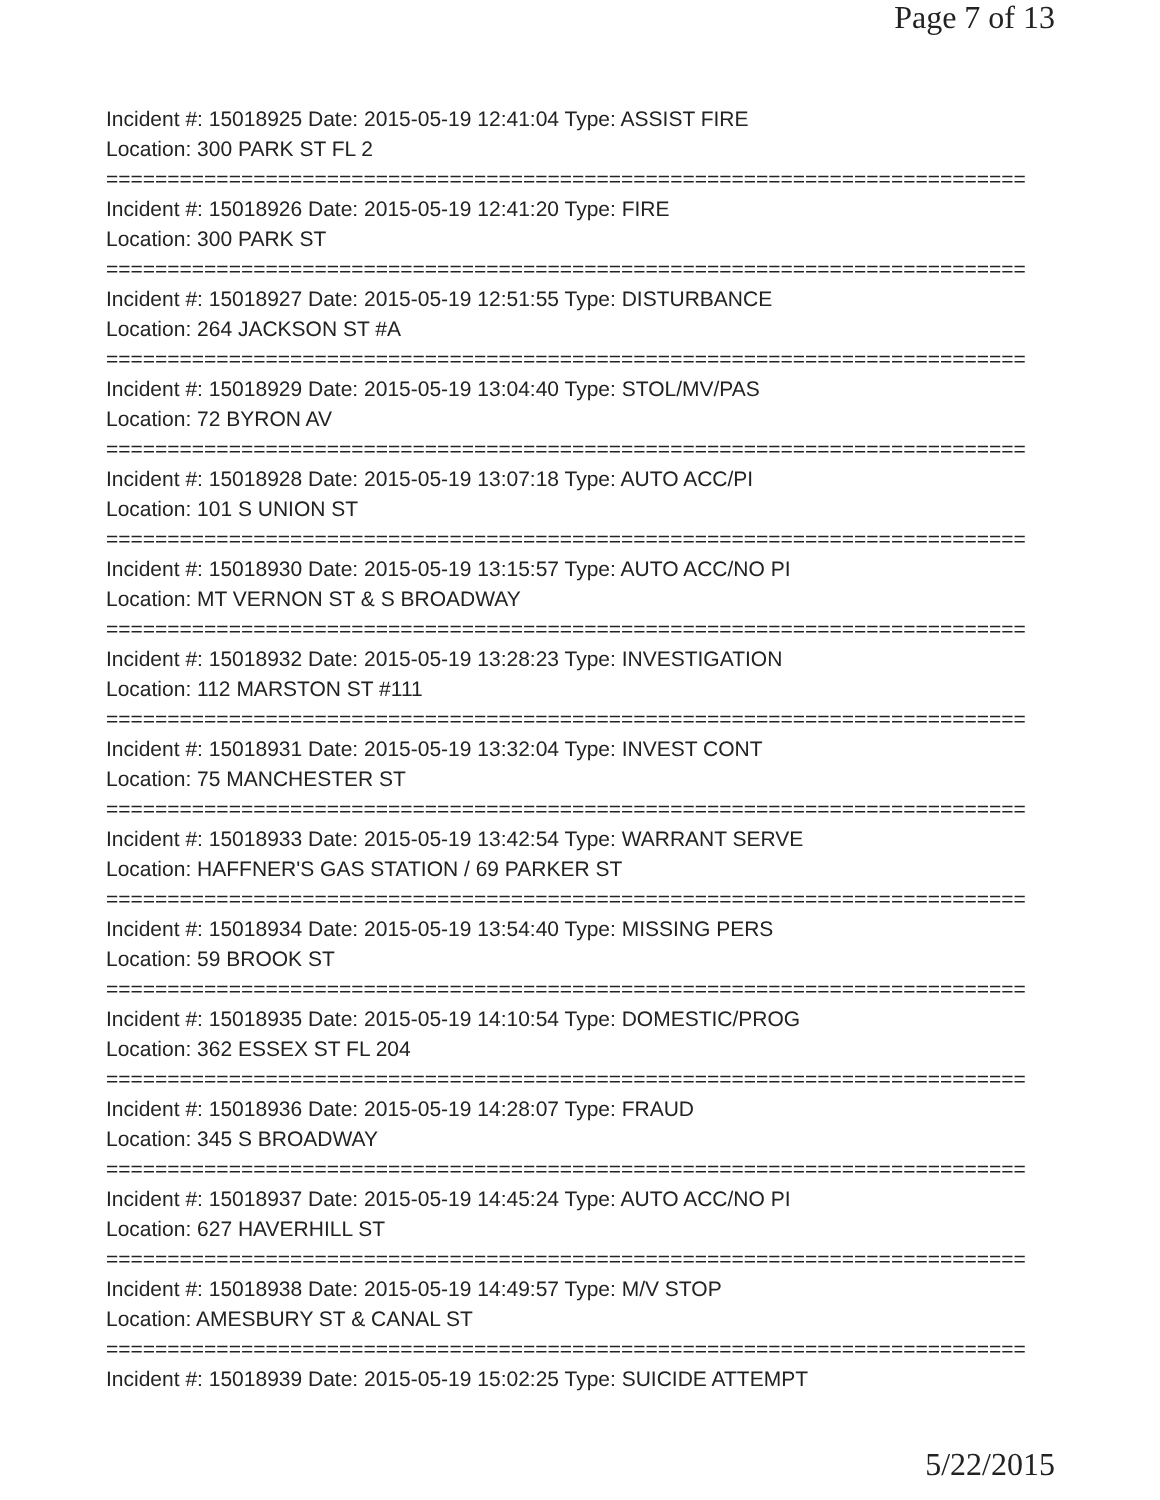Page 7 of 13
Incident #: 15018925 Date: 2015-05-19 12:41:04 Type: ASSIST FIRE
Location: 300 PARK ST FL 2
===========================================================================
Incident #: 15018926 Date: 2015-05-19 12:41:20 Type: FIRE
Location: 300 PARK ST
===========================================================================
Incident #: 15018927 Date: 2015-05-19 12:51:55 Type: DISTURBANCE
Location: 264 JACKSON ST #A
===========================================================================
Incident #: 15018929 Date: 2015-05-19 13:04:40 Type: STOL/MV/PAS
Location: 72 BYRON AV
===========================================================================
Incident #: 15018928 Date: 2015-05-19 13:07:18 Type: AUTO ACC/PI
Location: 101 S UNION ST
===========================================================================
Incident #: 15018930 Date: 2015-05-19 13:15:57 Type: AUTO ACC/NO PI
Location: MT VERNON ST & S BROADWAY
===========================================================================
Incident #: 15018932 Date: 2015-05-19 13:28:23 Type: INVESTIGATION
Location: 112 MARSTON ST #111
===========================================================================
Incident #: 15018931 Date: 2015-05-19 13:32:04 Type: INVEST CONT
Location: 75 MANCHESTER ST
===========================================================================
Incident #: 15018933 Date: 2015-05-19 13:42:54 Type: WARRANT SERVE
Location: HAFFNER'S GAS STATION / 69 PARKER ST
===========================================================================
Incident #: 15018934 Date: 2015-05-19 13:54:40 Type: MISSING PERS
Location: 59 BROOK ST
===========================================================================
Incident #: 15018935 Date: 2015-05-19 14:10:54 Type: DOMESTIC/PROG
Location: 362 ESSEX ST FL 204
===========================================================================
Incident #: 15018936 Date: 2015-05-19 14:28:07 Type: FRAUD
Location: 345 S BROADWAY
===========================================================================
Incident #: 15018937 Date: 2015-05-19 14:45:24 Type: AUTO ACC/NO PI
Location: 627 HAVERHILL ST
===========================================================================
Incident #: 15018938 Date: 2015-05-19 14:49:57 Type: M/V STOP
Location: AMESBURY ST & CANAL ST
===========================================================================
Incident #: 15018939 Date: 2015-05-19 15:02:25 Type: SUICIDE ATTEMPT
5/22/2015